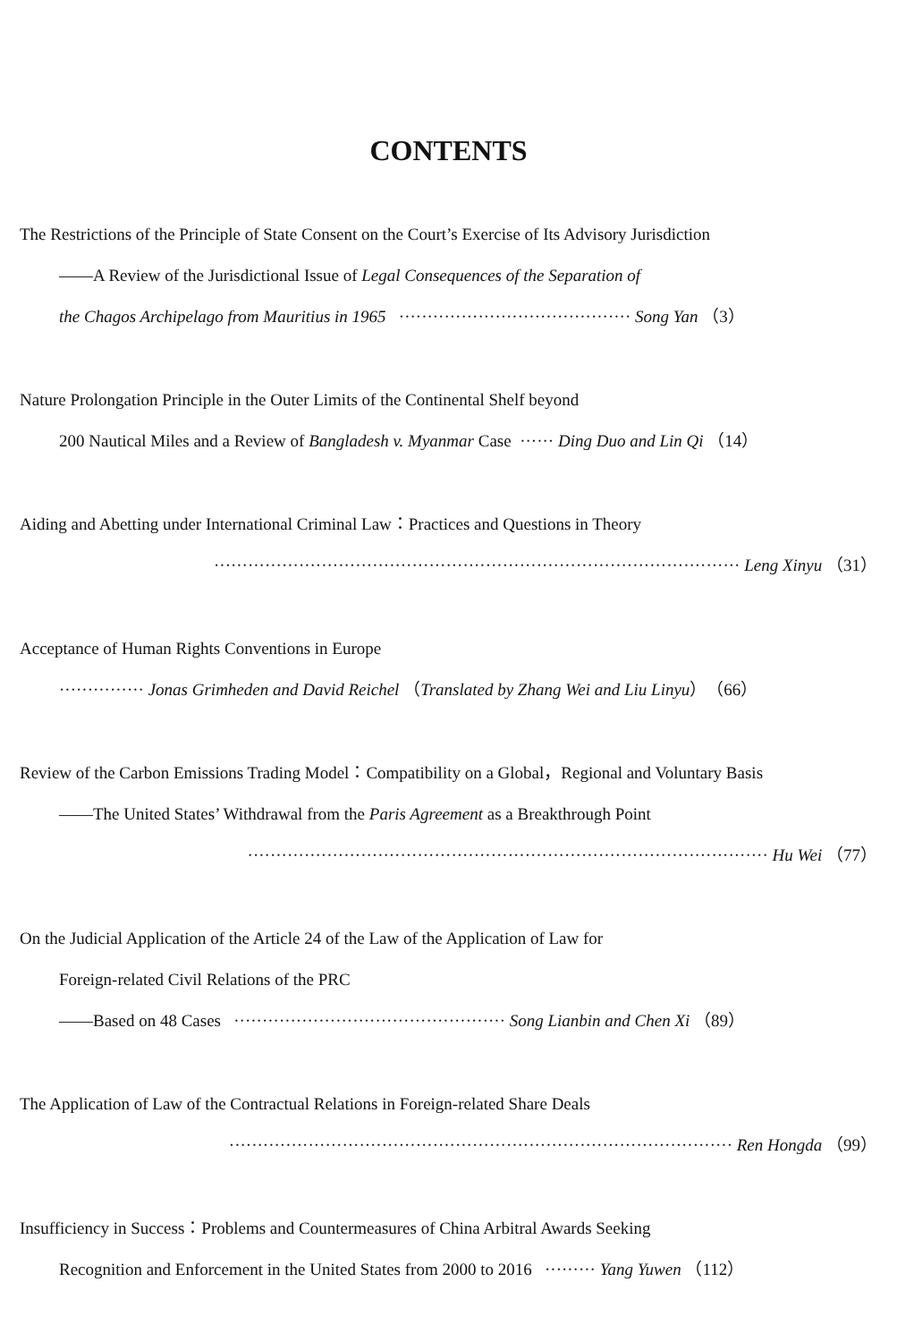CONTENTS
The Restrictions of the Principle of State Consent on the Court’s Exercise of Its Advisory Jurisdiction
——A Review of the Jurisdictional Issue of Legal Consequences of the Separation of
the Chagos Archipelago from Mauritius in 1965 ········································· Song Yan （3）
Nature Prolongation Principle in the Outer Limits of the Continental Shelf beyond
200 Nautical Miles and a Review of Bangladesh v. Myanmar Case ······ Ding Duo and Lin Qi （14）
Aiding and Abetting under International Criminal Law：Practices and Questions in Theory
····························································································· Leng Xinyu （31）
Acceptance of Human Rights Conventions in Europe
··············· Jonas Grimheden and David Reichel （Translated by Zhang Wei and Liu Linyu）（66）
Review of the Carbon Emissions Trading Model：Compatibility on a Global，Regional and Voluntary Basis
——The United States’ Withdrawal from the Paris Agreement as a Breakthrough Point
···························································································· Hu Wei （77）
On the Judicial Application of the Article 24 of the Law of the Application of Law for
Foreign-related Civil Relations of the PRC
——Based on 48 Cases ················································ Song Lianbin and Chen Xi （89）
The Application of Law of the Contractual Relations in Foreign-related Share Deals
························································································· Ren Hongda （99）
Insufficiency in Success：Problems and Countermeasures of China Arbitral Awards Seeking
Recognition and Enforcement in the United States from 2000 to 2016 ········· Yang Yuwen （112）